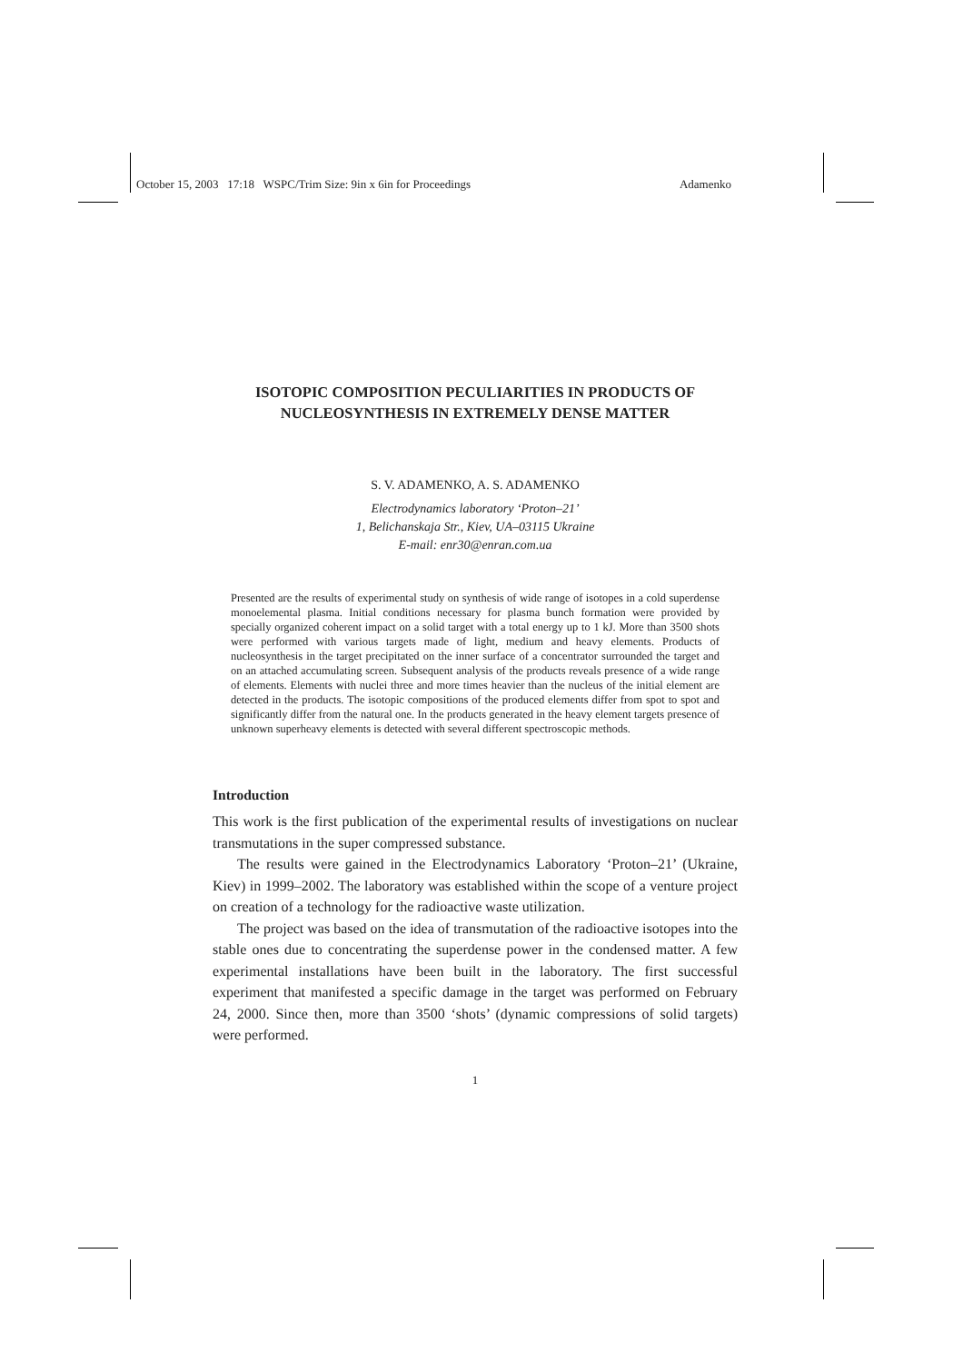October 15, 2003 17:18 WSPC/Trim Size: 9in x 6in for Proceedings Adamenko
ISOTOPIC COMPOSITION PECULIARITIES IN PRODUCTS OF NUCLEOSYNTHESIS IN EXTREMELY DENSE MATTER
S. V. ADAMENKO, A. S. ADAMENKO
Electrodynamics laboratory ‘Proton–21’
1, Belichanskaja Str., Kiev, UA–03115 Ukraine
E-mail: enr30@enran.com.ua
Presented are the results of experimental study on synthesis of wide range of isotopes in a cold superdense monoelemental plasma. Initial conditions necessary for plasma bunch formation were provided by specially organized coherent impact on a solid target with a total energy up to 1 kJ. More than 3500 shots were performed with various targets made of light, medium and heavy elements. Products of nucleosynthesis in the target precipitated on the inner surface of a concentrator surrounded the target and on an attached accumulating screen. Subsequent analysis of the products reveals presence of a wide range of elements. Elements with nuclei three and more times heavier than the nucleus of the initial element are detected in the products. The isotopic compositions of the produced elements differ from spot to spot and significantly differ from the natural one. In the products generated in the heavy element targets presence of unknown superheavy elements is detected with several different spectroscopic methods.
Introduction
This work is the first publication of the experimental results of investigations on nuclear transmutations in the super compressed substance.
The results were gained in the Electrodynamics Laboratory ‘Proton–21’ (Ukraine, Kiev) in 1999–2002. The laboratory was established within the scope of a venture project on creation of a technology for the radioactive waste utilization.
The project was based on the idea of transmutation of the radioactive isotopes into the stable ones due to concentrating the superdense power in the condensed matter. A few experimental installations have been built in the laboratory. The first successful experiment that manifested a specific damage in the target was performed on February 24, 2000. Since then, more than 3500 ‘shots’ (dynamic compressions of solid targets) were performed.
1